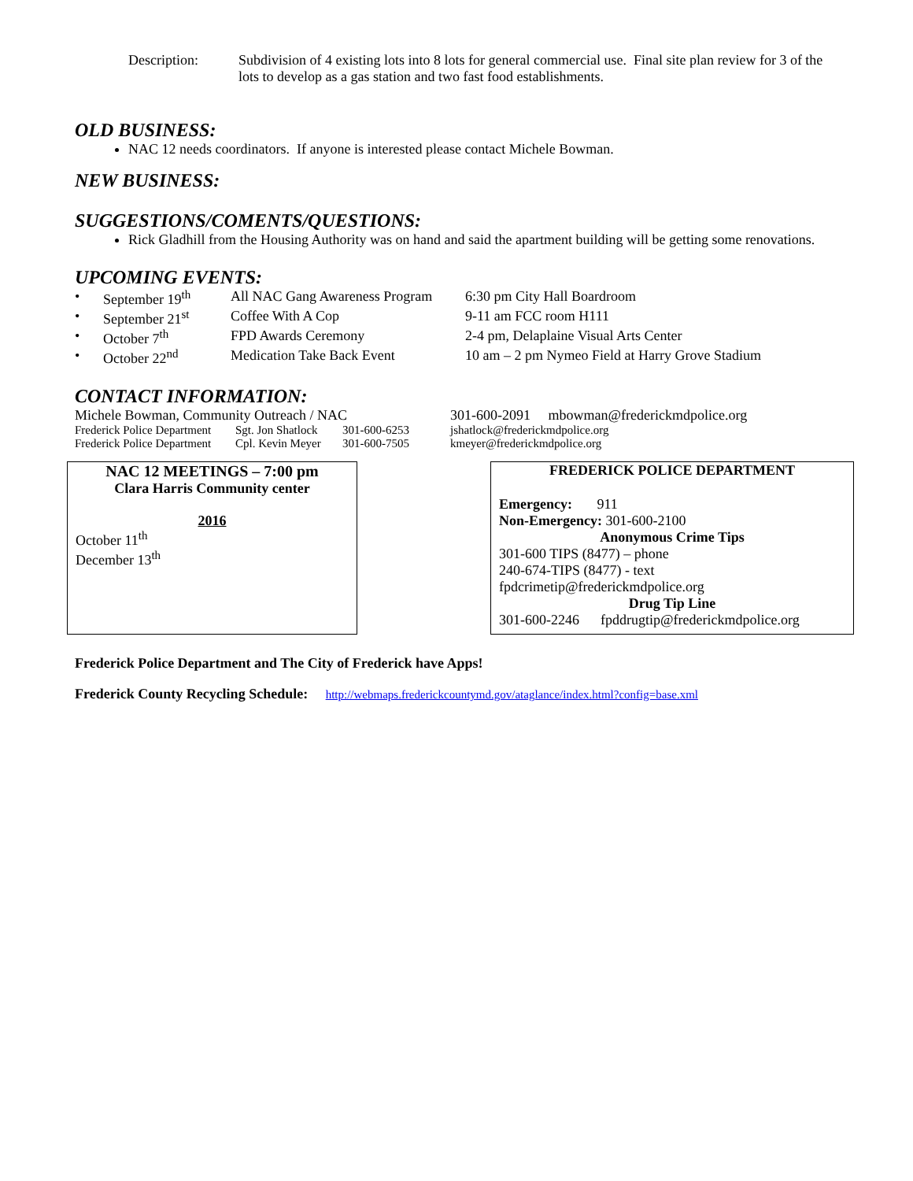| Description: | Subdivision of 4 existing lots into 8 lots for general commercial use. Final site plan review for 3 of the lots to develop as a gas station and two fast food establishments. |
OLD BUSINESS:
NAC 12 needs coordinators. If anyone is interested please contact Michele Bowman.
NEW BUSINESS:
SUGGESTIONS/COMENTS/QUESTIONS:
Rick Gladhill from the Housing Authority was on hand and said the apartment building will be getting some renovations.
UPCOMING EVENTS:
| • | September 19<sup>th</sup> | All NAC Gang Awareness Program | 6:30 pm City Hall Boardroom |
| • | September 21<sup>st</sup> | Coffee With A Cop | 9-11 am FCC room H111 |
| • | October 7<sup>th</sup> | FPD Awards Ceremony | 2-4 pm, Delaplaine Visual Arts Center |
| • | October 22<sup>nd</sup> | Medication Take Back Event | 10 am – 2 pm Nymeo Field at Harry Grove Stadium |
CONTACT INFORMATION:
| Michele Bowman, Community Outreach / NAC | | | 301-600-2091 mbowman@frederickmdpolice.org |
| Frederick Police Department | Sgt. Jon Shatlock | 301-600-6253 | jshatlock@frederickmdpolice.org |
| Frederick Police Department | Cpl. Kevin Meyer | 301-600-7505 | kmeyer@frederickmdpolice.org |
NAC 12 MEETINGS – 7:00 pm
Clara Harris Community center
2016
October 11<sup>th</sup>
December 13<sup>th</sup>
FREDERICK POLICE DEPARTMENT
Emergency: 911
Non-Emergency: 301-600-2100
Anonymous Crime Tips
301-600 TIPS (8477) – phone
240-674-TIPS (8477) - text
fpdcrimetip@frederickmdpolice.org
Drug Tip Line
301-600-2246 fpddrugtip@frederickmdpolice.org
Frederick Police Department and The City of Frederick have Apps!
Frederick County Recycling Schedule: http://webmaps.frederickcountymd.gov/ataglance/index.html?config=base.xml